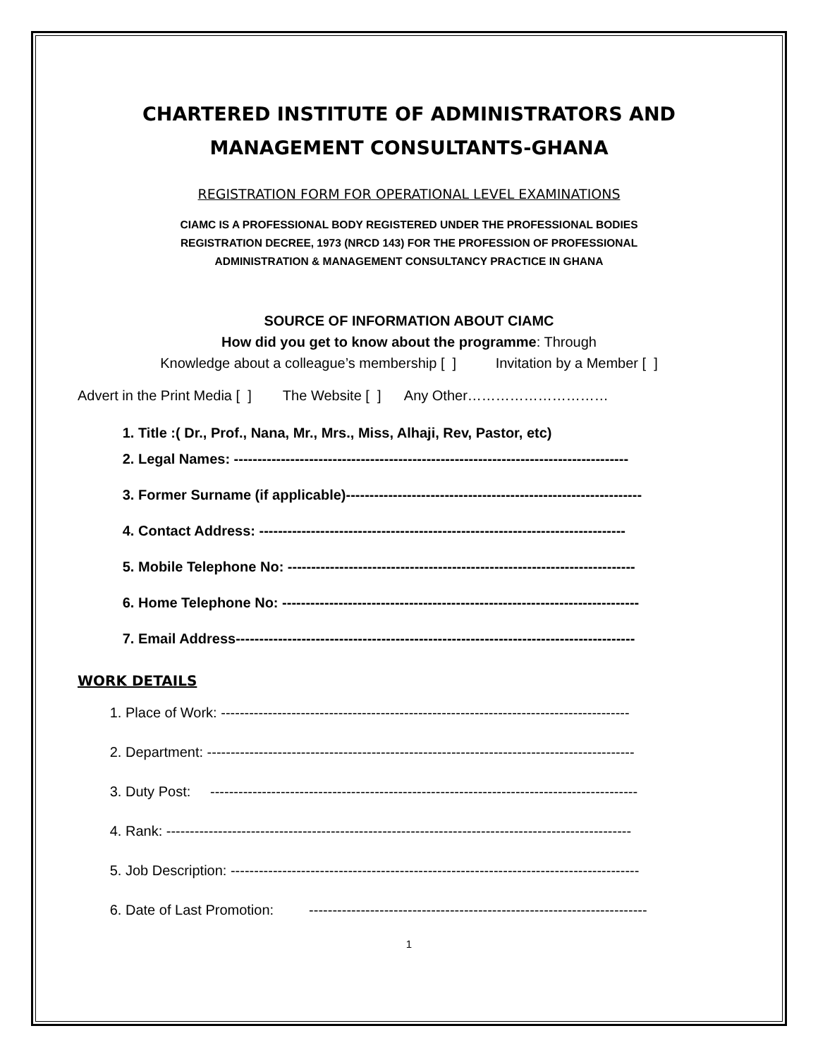CHARTERED INSTITUTE OF ADMINISTRATORS AND MANAGEMENT CONSULTANTS-GHANA
REGISTRATION FORM FOR OPERATIONAL LEVEL EXAMINATIONS
CIAMC IS A PROFESSIONAL BODY REGISTERED UNDER THE PROFESSIONAL BODIES
REGISTRATION DECREE, 1973 (NRCD 143) FOR THE PROFESSION OF PROFESSIONAL
ADMINISTRATION & MANAGEMENT CONSULTANCY PRACTICE IN GHANA
SOURCE OF INFORMATION ABOUT CIAMC
How did you get to know about the programme: Through
Knowledge about a colleague’s membership [ ] Invitation by a Member [ ]
Advert in the Print Media [ ] The Website [ ] Any Other…………………………
1. Title :( Dr., Prof., Nana, Mr., Mrs., Miss, Alhaji, Rev, Pastor, etc)
2. Legal Names: ------------------------------------------------------------------------------------
3. Former Surname (if applicable)---------------------------------------------------------------
4. Contact Address: ------------------------------------------------------------------------------
5. Mobile Telephone No: --------------------------------------------------------------------------
6. Home Telephone No: ----------------------------------------------------------------------------
7. Email Address-------------------------------------------------------------------------------------
WORK DETAILS
1. Place of Work: ---------------------------------------------------------------------------------------
2. Department: -------------------------------------------------------------------------------------------
3. Duty Post: -------------------------------------------------------------------------------------------
4. Rank: ---------------------------------------------------------------------------------------------------
5. Job Description: ---------------------------------------------------------------------------------------
6. Date of Last Promotion: ------------------------------------------------------------------------
1